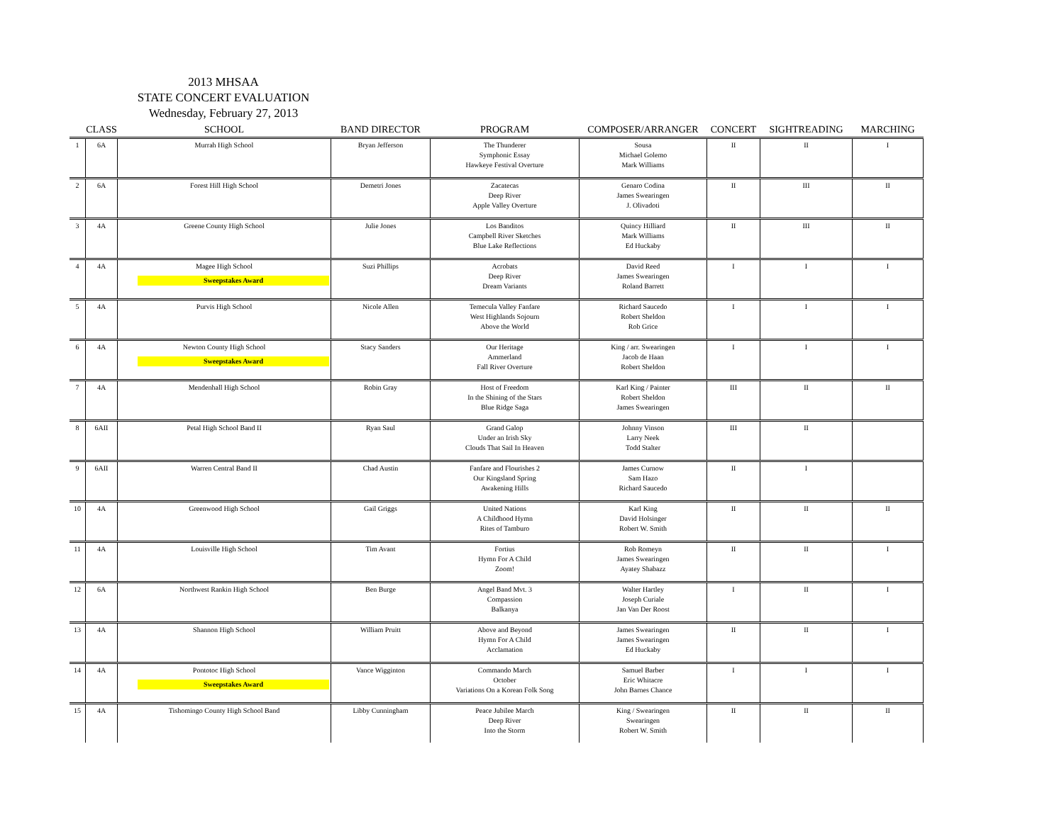2013 MHSAA
STATE CONCERT EVALUATION
Wednesday, February 27, 2013
| | CLASS | SCHOOL | BAND DIRECTOR | PROGRAM | COMPOSER/ARRANGER | CONCERT | SIGHTREADING | MARCHING |
| --- | --- | --- | --- | --- | --- | --- | --- | --- |
| 1 | 6A | Murrah High School | Bryan Jefferson | The Thunderer Symphonic Essay Hawkeye Festival Overture | Sousa Michael Golemo Mark Williams | II | II | I |
| 2 | 6A | Forest Hill High School | Demetri Jones | Zacatecas Deep River Apple Valley Overture | Genaro Codina James Swearingen J. Olivadoti | II | III | II |
| 3 | 4A | Greene County High School | Julie Jones | Los Banditos Campbell River Sketches Blue Lake Reflections | Quincy Hilliard Mark Williams Ed Huckaby | II | III | II |
| 4 | 4A | Magee High School Sweepstakes Award | Suzi Phillips | Acrobats Deep River Dream Variants | David Reed James Swearingen Roland Barrett | I | I | I |
| 5 | 4A | Purvis High School | Nicole Allen | Temecula Valley Fanfare West Highlands Sojourn Above the World | Richard Saucedo Robert Sheldon Rob Grice | I | I | I |
| 6 | 4A | Newton County High School Sweepstakes Award | Stacy Sanders | Our Heritage Ammerland Fall River Overture | King / arr. Swearingen Jacob de Haan Robert Sheldon | I | I | I |
| 7 | 4A | Mendenhall High School | Robin Gray | Host of Freedom In the Shining of the Stars Blue Ridge Saga | Karl King / Painter Robert Sheldon James Swearingen | III | II | II |
| 8 | 6AII | Petal High School Band II | Ryan Saul | Grand Galop Under an Irish Sky Clouds That Sail In Heaven | Johnny Vinson Larry Neek Todd Stalter | III | II | |
| 9 | 6AII | Warren Central Band II | Chad Austin | Fanfare and Flourishes 2 Our Kingsland Spring Awakening Hills | James Curnow Sam Hazo Richard Saucedo | II | I | |
| 10 | 4A | Greenwood High School | Gail Griggs | United Nations A Childhood Hymn Rites of Tamburo | Karl King David Holsinger Robert W. Smith | II | II | II |
| 11 | 4A | Louisville High School | Tim Avant | Fortius Hymn For A Child Zoom! | Rob Romeyn James Swearingen Ayatey Shabazz | II | II | I |
| 12 | 6A | Northwest Rankin High School | Ben Burge | Angel Band Mvt. 3 Compassion Balkanya | Walter Hartley Joseph Curiale Jan Van Der Roost | I | II | I |
| 13 | 4A | Shannon High School | William Pruitt | Above and Beyond Hymn For A Child Acclamation | James Swearingen James Swearingen Ed Huckaby | II | II | I |
| 14 | 4A | Pontotoc High School Sweepstakes Award | Vance Wigginton | Commando March October Variations On a Korean Folk Song | Samuel Barber Eric Whitacre John Barnes Chance | I | I | I |
| 15 | 4A | Tishomingo County High School Band | Libby Cunningham | Peace Jubilee March Deep River Into the Storm | King / Swearingen Swearingen Robert W. Smith | II | II | II |